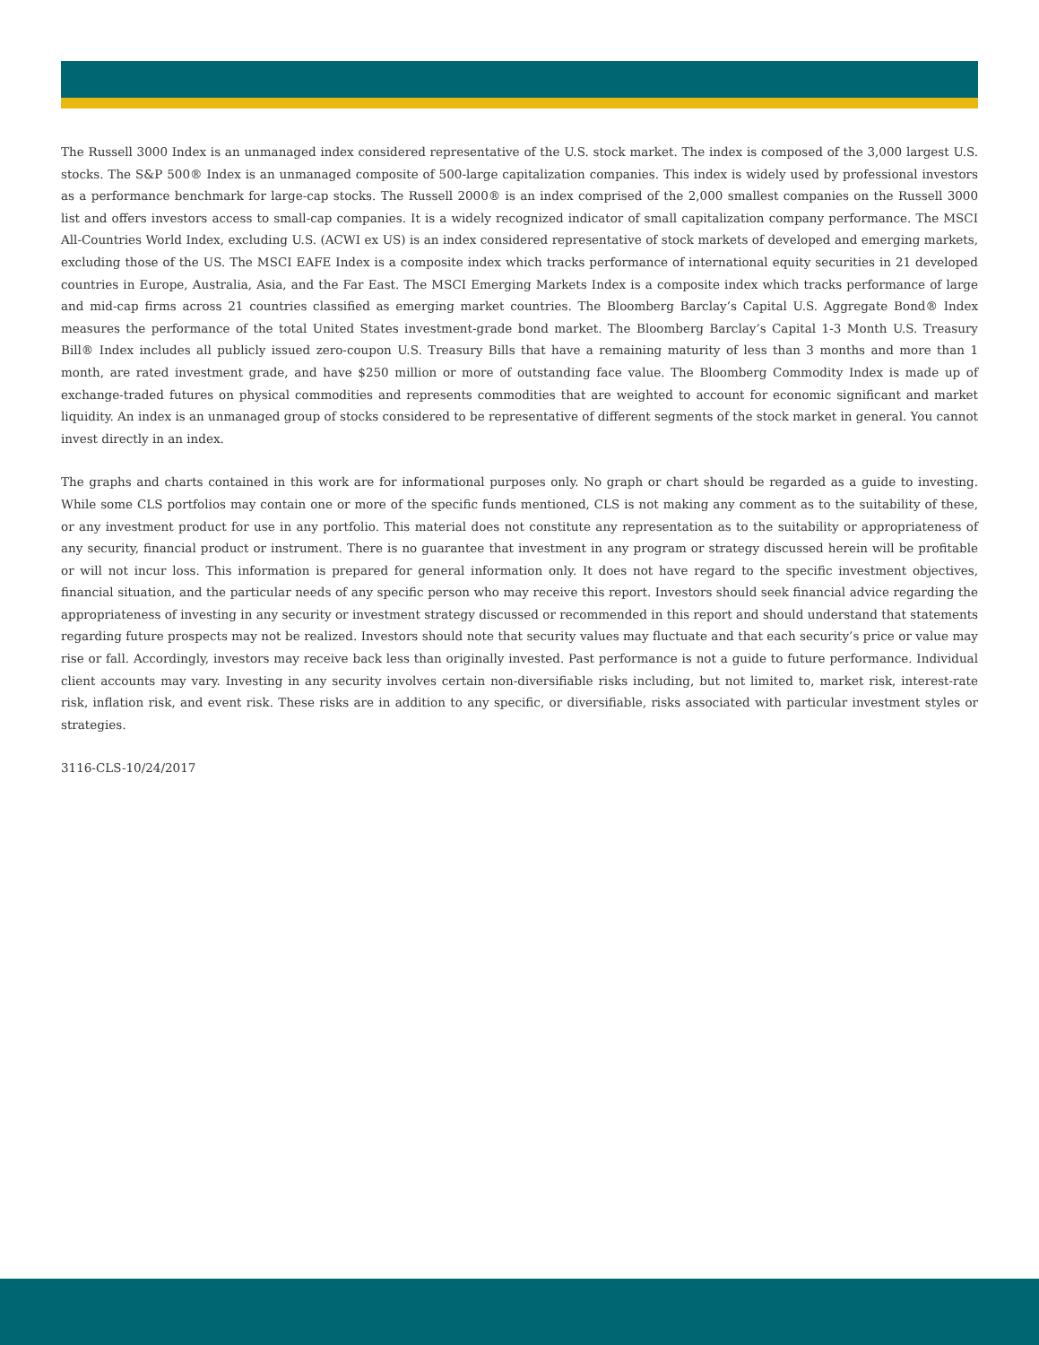The Russell 3000 Index is an unmanaged index considered representative of the U.S. stock market. The index is composed of the 3,000 largest U.S. stocks. The S&P 500® Index is an unmanaged composite of 500-large capitalization companies. This index is widely used by professional investors as a performance benchmark for large-cap stocks. The Russell 2000® is an index comprised of the 2,000 smallest companies on the Russell 3000 list and offers investors access to small-cap companies. It is a widely recognized indicator of small capitalization company performance. The MSCI All-Countries World Index, excluding U.S. (ACWI ex US) is an index considered representative of stock markets of developed and emerging markets, excluding those of the US. The MSCI EAFE Index is a composite index which tracks performance of international equity securities in 21 developed countries in Europe, Australia, Asia, and the Far East. The MSCI Emerging Markets Index is a composite index which tracks performance of large and mid-cap firms across 21 countries classified as emerging market countries. The Bloomberg Barclay’s Capital U.S. Aggregate Bond® Index measures the performance of the total United States investment-grade bond market. The Bloomberg Barclay’s Capital 1-3 Month U.S. Treasury Bill® Index includes all publicly issued zero-coupon U.S. Treasury Bills that have a remaining maturity of less than 3 months and more than 1 month, are rated investment grade, and have $250 million or more of outstanding face value. The Bloomberg Commodity Index is made up of exchange-traded futures on physical commodities and represents commodities that are weighted to account for economic significant and market liquidity. An index is an unmanaged group of stocks considered to be representative of different segments of the stock market in general. You cannot invest directly in an index.
The graphs and charts contained in this work are for informational purposes only. No graph or chart should be regarded as a guide to investing. While some CLS portfolios may contain one or more of the specific funds mentioned, CLS is not making any comment as to the suitability of these, or any investment product for use in any portfolio. This material does not constitute any representation as to the suitability or appropriateness of any security, financial product or instrument. There is no guarantee that investment in any program or strategy discussed herein will be profitable or will not incur loss. This information is prepared for general information only. It does not have regard to the specific investment objectives, financial situation, and the particular needs of any specific person who may receive this report. Investors should seek financial advice regarding the appropriateness of investing in any security or investment strategy discussed or recommended in this report and should understand that statements regarding future prospects may not be realized. Investors should note that security values may fluctuate and that each security’s price or value may rise or fall. Accordingly, investors may receive back less than originally invested. Past performance is not a guide to future performance. Individual client accounts may vary. Investing in any security involves certain non-diversifiable risks including, but not limited to, market risk, interest-rate risk, inflation risk, and event risk. These risks are in addition to any specific, or diversifiable, risks associated with particular investment styles or strategies.
3116-CLS-10/24/2017